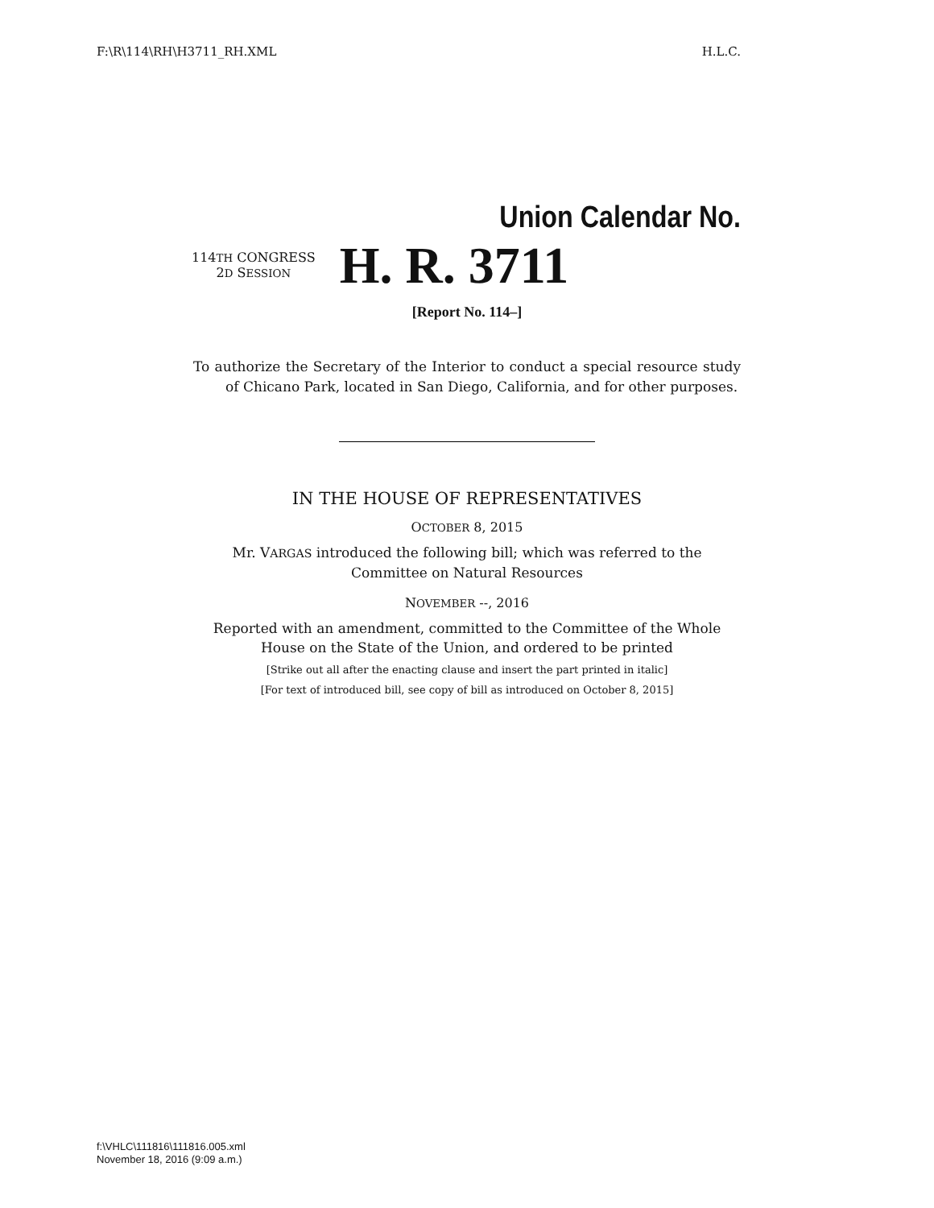F:\R\114\RH\H3711_RH.XML H.L.C.
Union Calendar No.
114TH CONGRESS
2D SESSION
H. R. 3711
[Report No. 114–]
To authorize the Secretary of the Interior to conduct a special resource study of Chicano Park, located in San Diego, California, and for other purposes.
IN THE HOUSE OF REPRESENTATIVES
OCTOBER 8, 2015
Mr. VARGAS introduced the following bill; which was referred to the
Committee on Natural Resources
NOVEMBER --, 2016
Reported with an amendment, committed to the Committee of the Whole
House on the State of the Union, and ordered to be printed
[Strike out all after the enacting clause and insert the part printed in italic]
[For text of introduced bill, see copy of bill as introduced on October 8, 2015]
f:\VHLC\111816\111816.005.xml
November 18, 2016 (9:09 a.m.)